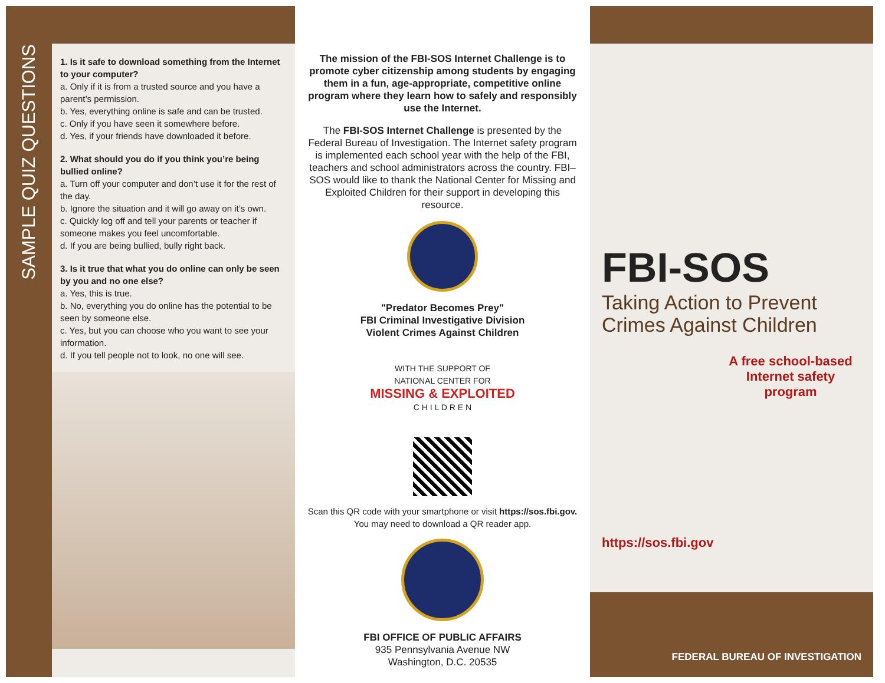SAMPLE QUIZ QUESTIONS
1. Is it safe to download something from the Internet to your computer?
a. Only if it is from a trusted source and you have a parent’s permission.
b. Yes, everything online is safe and can be trusted.
c. Only if you have seen it somewhere before.
d. Yes, if your friends have downloaded it before.
2. What should you do if you think you’re being bullied online?
a. Turn off your computer and don’t use it for the rest of the day.
b. Ignore the situation and it will go away on it’s own.
c. Quickly log off and tell your parents or teacher if someone makes you feel uncomfortable.
d. If you are being bullied, bully right back.
3. Is it true that what you do online can only be seen by you and no one else?
a. Yes, this is true.
b. No, everything you do online has the potential to be seen by someone else.
c. Yes, but you can choose who you want to see your information.
d. If you tell people not to look, no one will see.
The mission of the FBI-SOS Internet Challenge is to promote cyber citizenship among students by engaging them in a fun, age-appropriate, competitive online program where they learn how to safely and responsibly use the Internet.
The FBI-SOS Internet Challenge is presented by the Federal Bureau of Investigation. The Internet safety program is implemented each school year with the help of the FBI, teachers and school administrators across the country. FBI–SOS would like to thank the National Center for Missing and Exploited Children for their support in developing this resource.
"Predator Becomes Prey"
FBI Criminal Investigative Division
Violent Crimes Against Children
WITH THE SUPPORT OF
NATIONAL CENTER FOR
MISSING & EXPLOITED
C H I L D R E N
Scan this QR code with your smartphone or visit https://sos.fbi.gov.
You may need to download a QR reader app.
FBI OFFICE OF PUBLIC AFFAIRS
935 Pennsylvania Avenue NW
Washington, D.C. 20535
FBI-SOS
Taking Action to Prevent Crimes Against Children
A free school-based Internet safety program
https://sos.fbi.gov
FEDERAL BUREAU OF INVESTIGATION